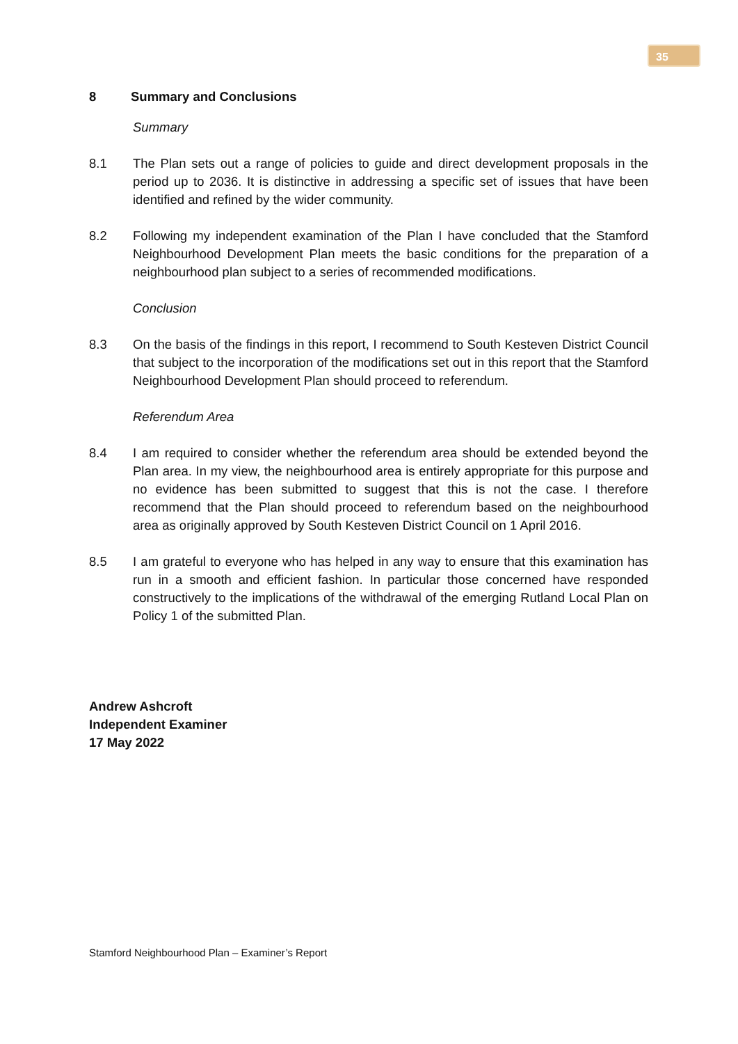35
8 Summary and Conclusions
Summary
8.1 The Plan sets out a range of policies to guide and direct development proposals in the period up to 2036. It is distinctive in addressing a specific set of issues that have been identified and refined by the wider community.
8.2 Following my independent examination of the Plan I have concluded that the Stamford Neighbourhood Development Plan meets the basic conditions for the preparation of a neighbourhood plan subject to a series of recommended modifications.
Conclusion
8.3 On the basis of the findings in this report, I recommend to South Kesteven District Council that subject to the incorporation of the modifications set out in this report that the Stamford Neighbourhood Development Plan should proceed to referendum.
Referendum Area
8.4 I am required to consider whether the referendum area should be extended beyond the Plan area. In my view, the neighbourhood area is entirely appropriate for this purpose and no evidence has been submitted to suggest that this is not the case. I therefore recommend that the Plan should proceed to referendum based on the neighbourhood area as originally approved by South Kesteven District Council on 1 April 2016.
8.5 I am grateful to everyone who has helped in any way to ensure that this examination has run in a smooth and efficient fashion. In particular those concerned have responded constructively to the implications of the withdrawal of the emerging Rutland Local Plan on Policy 1 of the submitted Plan.
Andrew Ashcroft
Independent Examiner
17 May 2022
Stamford Neighbourhood Plan – Examiner’s Report